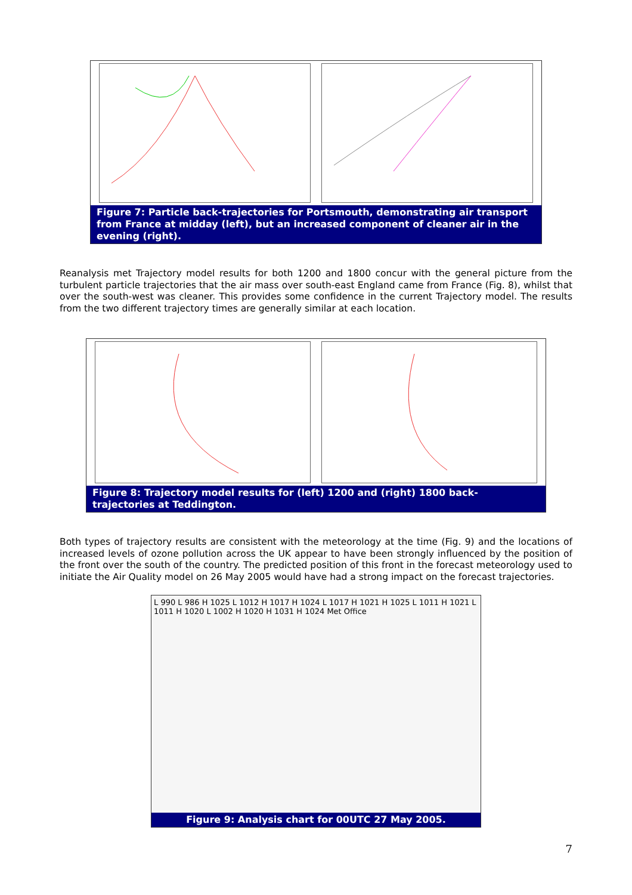Figure 7: Particle back-trajectories for Portsmouth, demonstrating air transport from France at midday (left), but an increased component of cleaner air in the evening (right).
Reanalysis met Trajectory model results for both 1200 and 1800 concur with the general picture from the turbulent particle trajectories that the air mass over south-east England came from France (Fig. 8), whilst that over the south-west was cleaner. This provides some confidence in the current Trajectory model. The results from the two different trajectory times are generally similar at each location.
Figure 8: Trajectory model results for (left) 1200 and (right) 1800 back-trajectories at Teddington.
Both types of trajectory results are consistent with the meteorology at the time (Fig. 9) and the locations of increased levels of ozone pollution across the UK appear to have been strongly influenced by the position of the front over the south of the country. The predicted position of this front in the forecast meteorology used to initiate the Air Quality model on 26 May 2005 would have had a strong impact on the forecast trajectories.
L 990 L 986 H 1025 L 1012 H 1017 H 1024 L 1017 H 1021 H 1025 L 1011 H 1021 L 1011 H 1020 L 1002 H 1020 H 1031 H 1024 Met Office
Figure 9: Analysis chart for 00UTC 27 May 2005.
7